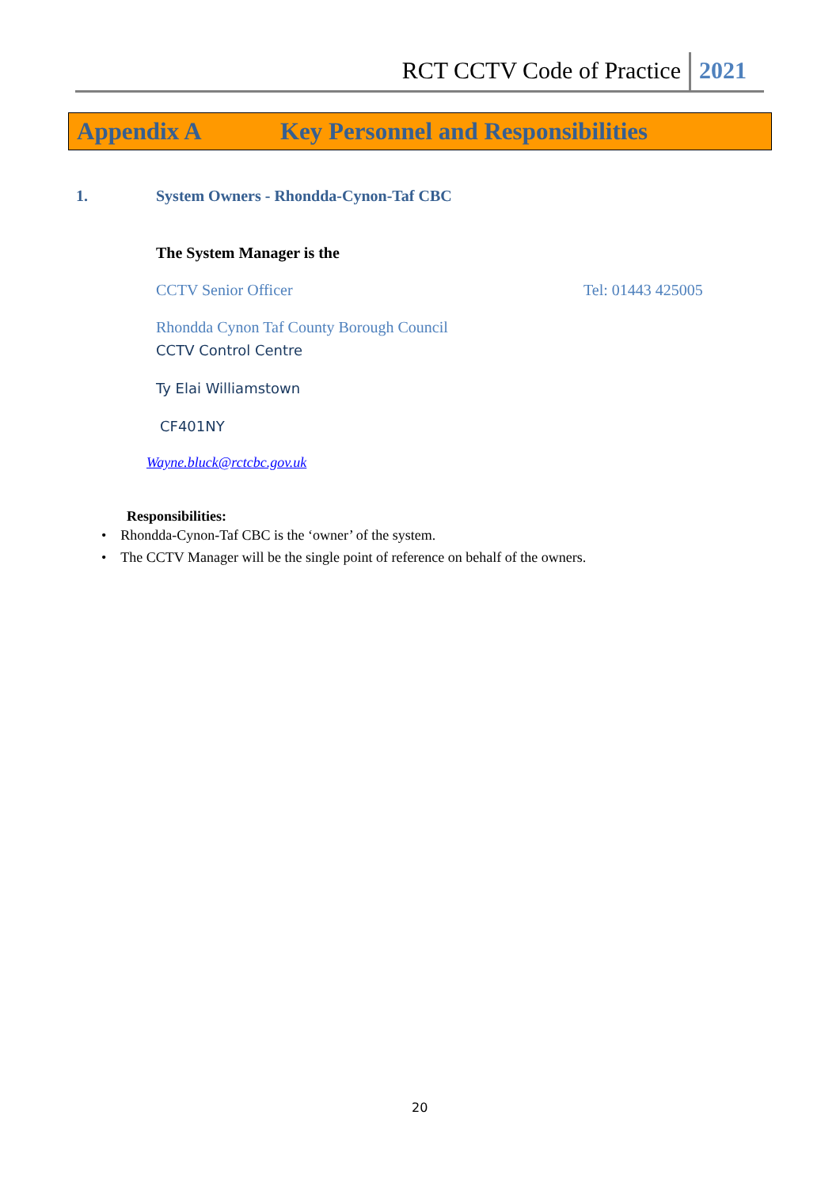RCT CCTV Code of Practice 2021
Appendix A Key Personnel and Responsibilities
1.
System Owners - Rhondda-Cynon-Taf CBC
The System Manager is the
CCTV Senior Officer Tel: 01443 425005
Rhondda Cynon Taf County Borough Council
CCTV Control Centre
Ty Elai Williamstown
CF401NY
Wayne.bluck@rctcbc.gov.uk
Responsibilities:
• Rhondda-Cynon-Taf CBC is the ‘owner’ of the system.
• The CCTV Manager will be the single point of reference on behalf of the owners.
20